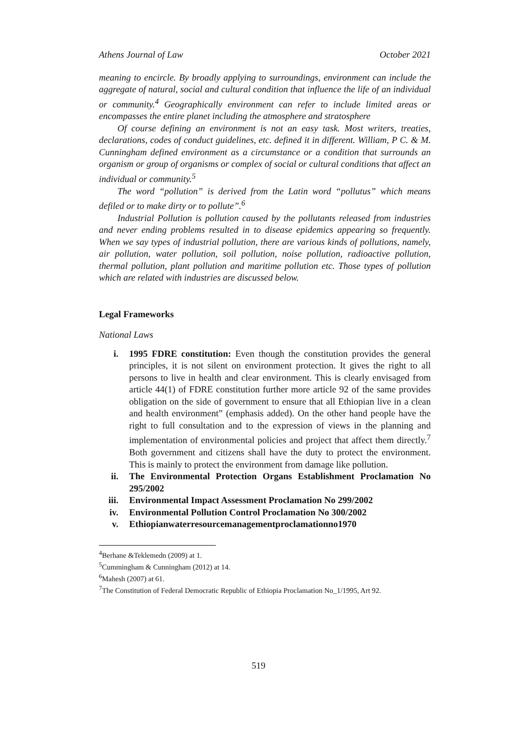Athens Journal of Law October 2021
meaning to encircle. By broadly applying to surroundings, environment can include the aggregate of natural, social and cultural condition that influence the life of an individual or community.<sup>4</sup> Geographically environment can refer to include limited areas or encompasses the entire planet including the atmosphere and stratosphere
Of course defining an environment is not an easy task. Most writers, treaties, declarations, codes of conduct guidelines, etc. defined it in different. William, P C. & M. Cunningham defined environment as a circumstance or a condition that surrounds an organism or group of organisms or complex of social or cultural conditions that affect an individual or community.<sup>5</sup>
The word “pollution” is derived from the Latin word “pollutus” which means defiled or to make dirty or to pollute”.<sup>6</sup>
Industrial Pollution is pollution caused by the pollutants released from industries and never ending problems resulted in to disease epidemics appearing so frequently. When we say types of industrial pollution, there are various kinds of pollutions, namely, air pollution, water pollution, soil pollution, noise pollution, radioactive pollution, thermal pollution, plant pollution and maritime pollution etc. Those types of pollution which are related with industries are discussed below.
Legal Frameworks
National Laws
i. 1995 FDRE constitution: Even though the constitution provides the general principles, it is not silent on environment protection. It gives the right to all persons to live in health and clear environment. This is clearly envisaged from article 44(1) of FDRE constitution further more article 92 of the same provides obligation on the side of government to ensure that all Ethiopian live in a clean and health environment” (emphasis added). On the other hand people have the right to full consultation and to the expression of views in the planning and implementation of environmental policies and project that affect them directly.<sup>7</sup> Both government and citizens shall have the duty to protect the environment. This is mainly to protect the environment from damage like pollution.
ii. The Environmental Protection Organs Establishment Proclamation No 295/2002
iii. Environmental Impact Assessment Proclamation No 299/2002
iv. Environmental Pollution Control Proclamation No 300/2002
v. Ethiopianwaterresourcemanagementproclamationno1970
<sup>4</sup> Berhane &Teklemedn (2009) at 1.
<sup>5</sup> Cummingham & Cunningham (2012) at 14.
<sup>6</sup> Mahesh (2007) at 61.
<sup>7</sup> The Constitution of Federal Democratic Republic of Ethiopia Proclamation No_1/1995, Art 92.
519